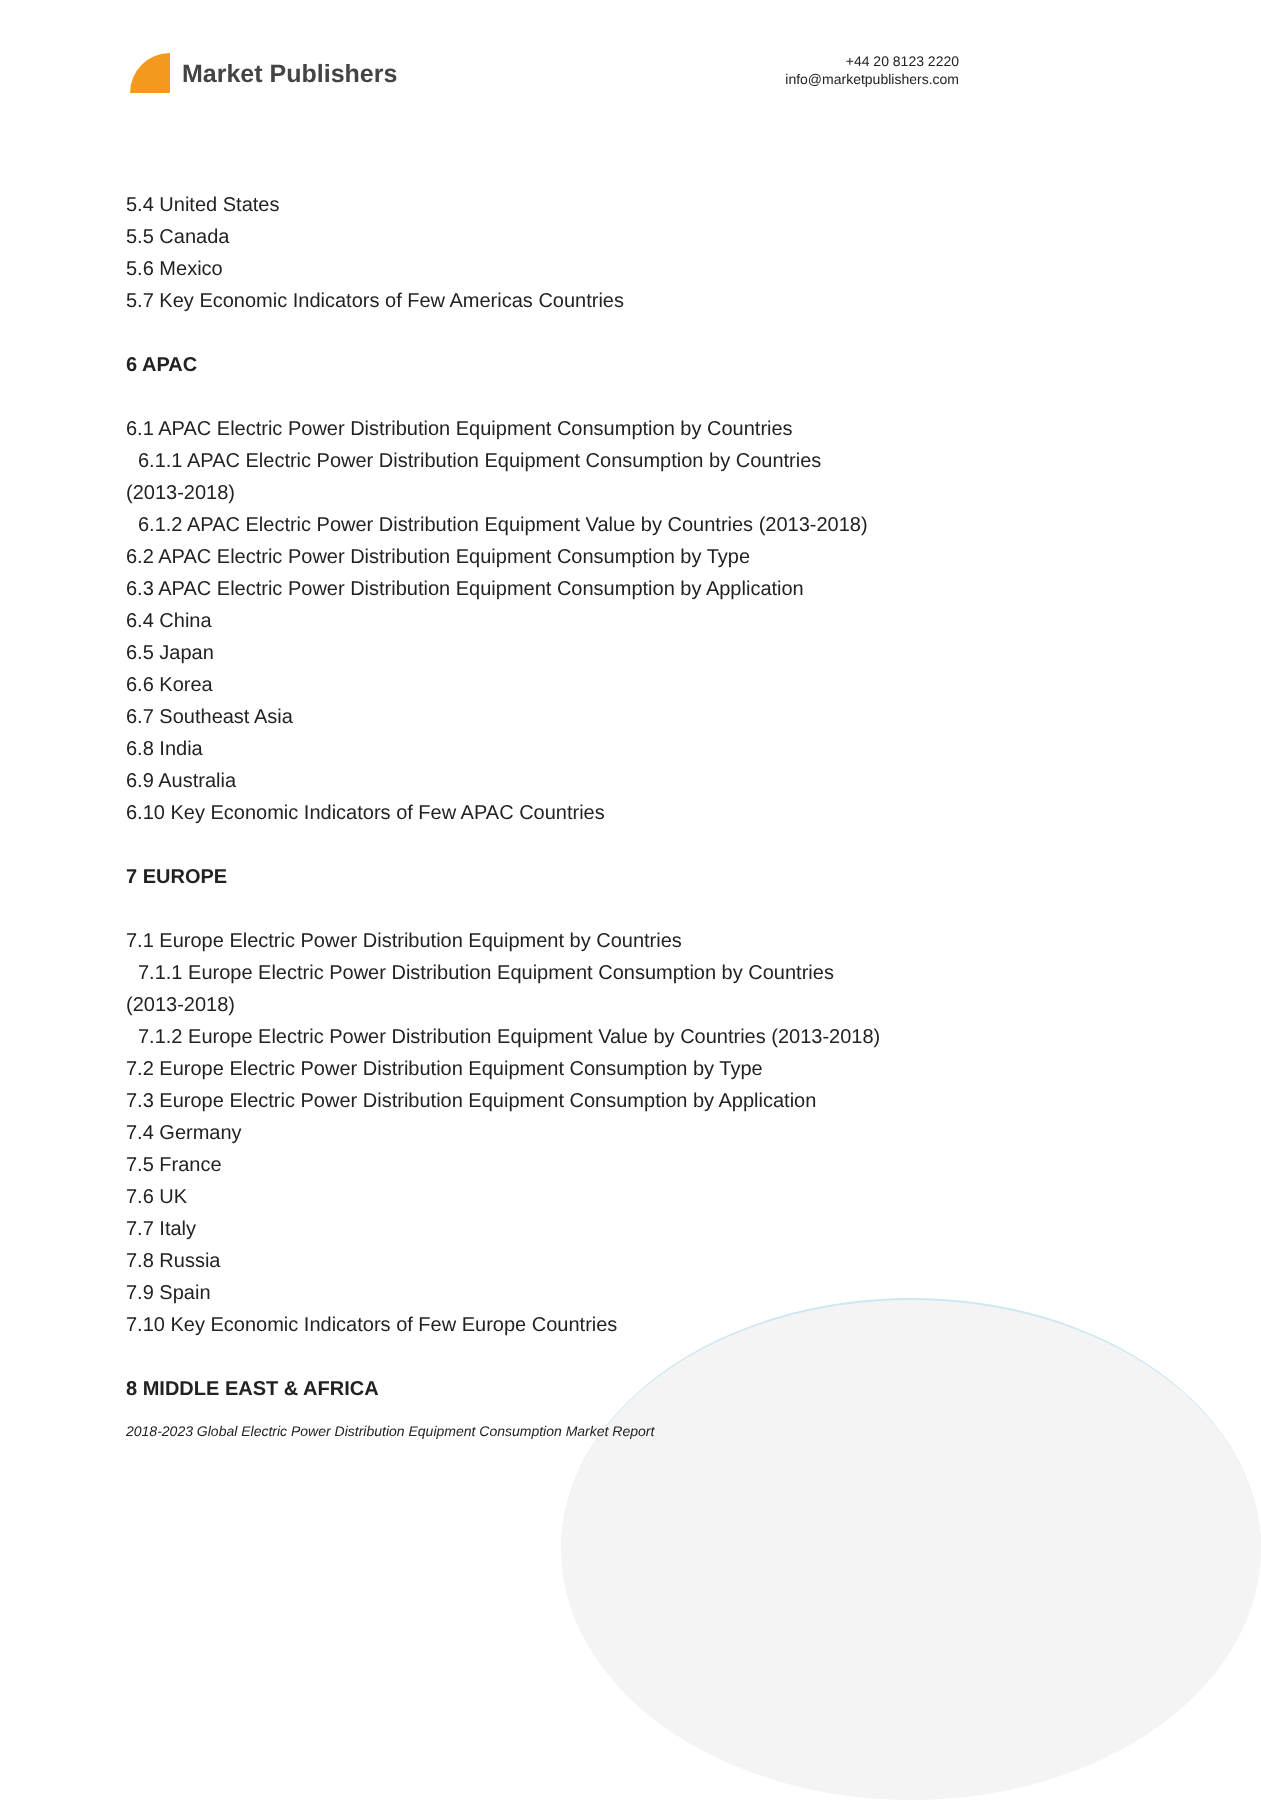Market Publishers
+44 20 8123 2220
info@marketpublishers.com
5.4 United States
5.5 Canada
5.6 Mexico
5.7 Key Economic Indicators of Few Americas Countries
6 APAC
6.1 APAC Electric Power Distribution Equipment Consumption by Countries
6.1.1 APAC Electric Power Distribution Equipment Consumption by Countries
(2013-2018)
6.1.2 APAC Electric Power Distribution Equipment Value by Countries (2013-2018)
6.2 APAC Electric Power Distribution Equipment Consumption by Type
6.3 APAC Electric Power Distribution Equipment Consumption by Application
6.4 China
6.5 Japan
6.6 Korea
6.7 Southeast Asia
6.8 India
6.9 Australia
6.10 Key Economic Indicators of Few APAC Countries
7 EUROPE
7.1 Europe Electric Power Distribution Equipment by Countries
7.1.1 Europe Electric Power Distribution Equipment Consumption by Countries
(2013-2018)
7.1.2 Europe Electric Power Distribution Equipment Value by Countries (2013-2018)
7.2 Europe Electric Power Distribution Equipment Consumption by Type
7.3 Europe Electric Power Distribution Equipment Consumption by Application
7.4 Germany
7.5 France
7.6 UK
7.7 Italy
7.8 Russia
7.9 Spain
7.10 Key Economic Indicators of Few Europe Countries
8 MIDDLE EAST & AFRICA
2018-2023 Global Electric Power Distribution Equipment Consumption Market Report